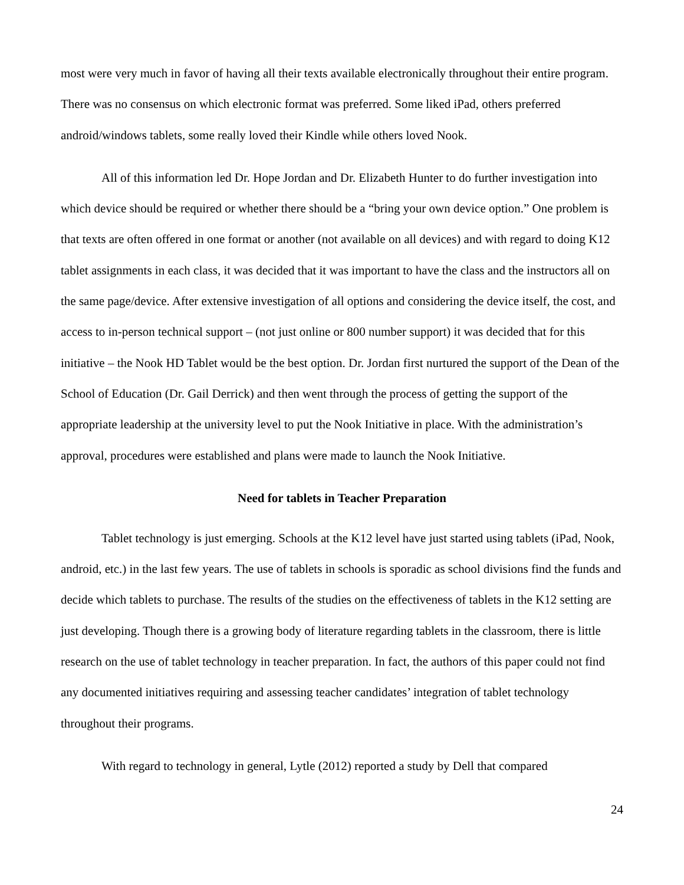most were very much in favor of having all their texts available electronically throughout their entire program. There was no consensus on which electronic format was preferred. Some liked iPad, others preferred android/windows tablets, some really loved their Kindle while others loved Nook.
All of this information led Dr. Hope Jordan and Dr. Elizabeth Hunter to do further investigation into which device should be required or whether there should be a “bring your own device option.” One problem is that texts are often offered in one format or another (not available on all devices) and with regard to doing K12 tablet assignments in each class, it was decided that it was important to have the class and the instructors all on the same page/device. After extensive investigation of all options and considering the device itself, the cost, and access to in-person technical support – (not just online or 800 number support) it was decided that for this initiative – the Nook HD Tablet would be the best option. Dr. Jordan first nurtured the support of the Dean of the School of Education (Dr. Gail Derrick) and then went through the process of getting the support of the appropriate leadership at the university level to put the Nook Initiative in place. With the administration’s approval, procedures were established and plans were made to launch the Nook Initiative.
Need for tablets in Teacher Preparation
Tablet technology is just emerging. Schools at the K12 level have just started using tablets (iPad, Nook, android, etc.) in the last few years. The use of tablets in schools is sporadic as school divisions find the funds and decide which tablets to purchase. The results of the studies on the effectiveness of tablets in the K12 setting are just developing. Though there is a growing body of literature regarding tablets in the classroom, there is little research on the use of tablet technology in teacher preparation. In fact, the authors of this paper could not find any documented initiatives requiring and assessing teacher candidates’ integration of tablet technology throughout their programs.
With regard to technology in general, Lytle (2012) reported a study by Dell that compared
24